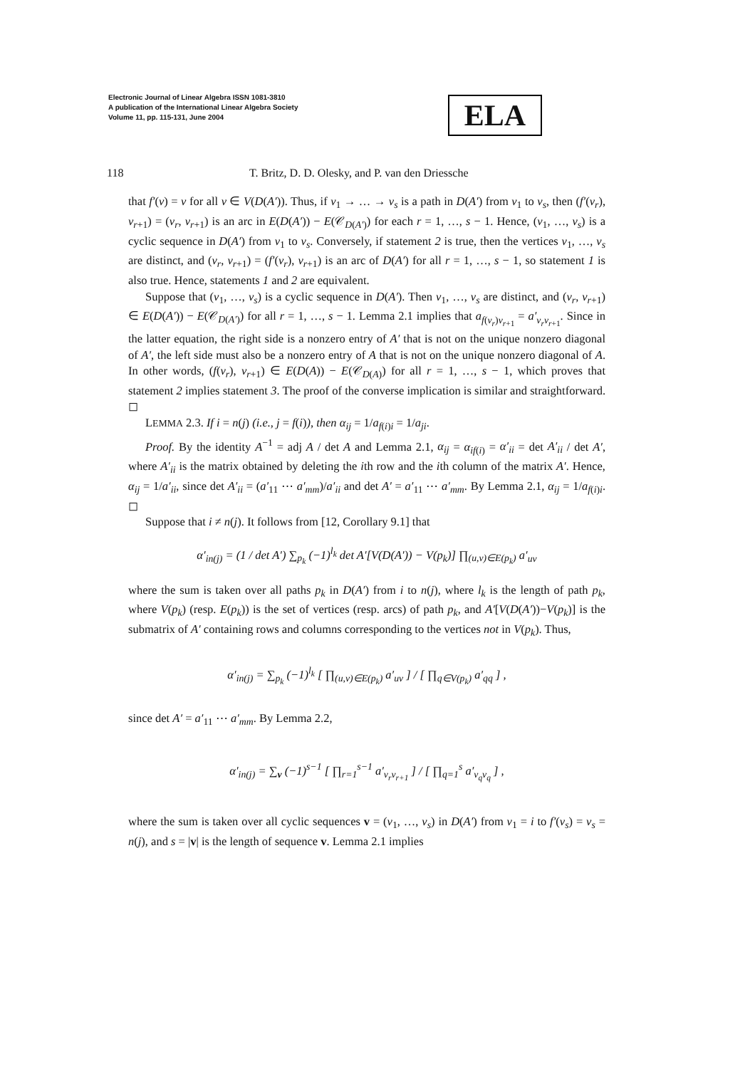Electronic Journal of Linear Algebra ISSN 1081-3810
A publication of the International Linear Algebra Society
Volume 11, pp. 115-131, June 2004
ELA
118 T. Britz, D. D. Olesky, and P. van den Driessche
that f′(v) = v for all v ∈ V(D(A′)). Thus, if v<sub>1</sub> → … → v<sub>s</sub> is a path in D(A′) from v<sub>1</sub> to v<sub>s</sub>, then (f′(v<sub>r</sub>), v<sub>r+1</sub>) = (v<sub>r</sub>, v<sub>r+1</sub>) is an arc in E(D(A′)) − E(𝒞<sub>D(A′)</sub>) for each r = 1, …, s − 1. Hence, (v<sub>1</sub>, …, v<sub>s</sub>) is a cyclic sequence in D(A′) from v<sub>1</sub> to v<sub>s</sub>. Conversely, if statement 2 is true, then the vertices v<sub>1</sub>, …, v<sub>s</sub> are distinct, and (v<sub>r</sub>, v<sub>r+1</sub>) = (f′(v<sub>r</sub>), v<sub>r+1</sub>) is an arc of D(A′) for all r = 1, …, s − 1, so statement 1 is also true. Hence, statements 1 and 2 are equivalent.
Suppose that (v<sub>1</sub>, …, v<sub>s</sub>) is a cyclic sequence in D(A′). Then v<sub>1</sub>, …, v<sub>s</sub> are distinct, and (v<sub>r</sub>, v<sub>r+1</sub>) ∈ E(D(A′)) − E(𝒞<sub>D(A′)</sub>) for all r = 1, …, s − 1. Lemma 2.1 implies that a<sub>f(v<sub>r</sub>)v<sub>r+1</sub></sub> = a′<sub>v<sub>r</sub>v<sub>r+1</sub></sub>. Since in the latter equation, the right side is a nonzero entry of A′ that is not on the unique nonzero diagonal of A′, the left side must also be a nonzero entry of A that is not on the unique nonzero diagonal of A. In other words, (f(v<sub>r</sub>), v<sub>r+1</sub>) ∈ E(D(A)) − E(𝒞<sub>D(A)</sub>) for all r = 1, …, s − 1, which proves that statement 2 implies statement 3. The proof of the converse implication is similar and straightforward. ◻
LEMMA 2.3. If i = n(j) (i.e., j = f(i)), then α<sub>ij</sub> = 1/a<sub>f(i)i</sub> = 1/a<sub>ji</sub>.
Proof. By the identity A<sup>−1</sup> = adj A / det A and Lemma 2.1, α<sub>ij</sub> = α<sub>if(i)</sub> = α′<sub>ii</sub> = det A′<sub>ii</sub> / det A′, where A′<sub>ii</sub> is the matrix obtained by deleting the ith row and the ith column of the matrix A′. Hence, α<sub>ij</sub> = 1/a′<sub>ii</sub>, since det A′<sub>ii</sub> = (a′<sub>11</sub> ⋯ a′<sub>mm</sub>)/a′<sub>ii</sub> and det A′ = a′<sub>11</sub> ⋯ a′<sub>mm</sub>. By Lemma 2.1, α<sub>ij</sub> = 1/a<sub>f(i)i</sub>. ◻
Suppose that i ≠ n(j). It follows from [12, Corollary 9.1] that
α′<sub>in(j)</sub> = (1 / det A′) ∑<sub>p<sub>k</sub></sub> (−1)<sup>l<sub>k</sub></sup> det A′[V(D(A′)) − V(p<sub>k</sub>)] ∏<sub>(u,v)∈E(p<sub>k</sub>)</sub> a′<sub>uv</sub>
where the sum is taken over all paths p<sub>k</sub> in D(A′) from i to n(j), where l<sub>k</sub> is the length of path p<sub>k</sub>, where V(p<sub>k</sub>) (resp. E(p<sub>k</sub>)) is the set of vertices (resp. arcs) of path p<sub>k</sub>, and A′[V(D(A′))−V(p<sub>k</sub>)] is the submatrix of A′ containing rows and columns corresponding to the vertices not in V(p<sub>k</sub>). Thus,
α′<sub>in(j)</sub> = ∑<sub>p<sub>k</sub></sub> (−1)<sup>l<sub>k</sub></sup> [ ∏<sub>(u,v)∈E(p<sub>k</sub>)</sub> a′<sub>uv</sub> ] / [ ∏<sub>q∈V(p<sub>k</sub>)</sub> a′<sub>qq</sub> ] ,
since det A′ = a′<sub>11</sub> ⋯ a′<sub>mm</sub>. By Lemma 2.2,
α′<sub>in(j)</sub> = ∑<sub>v</sub> (−1)<sup>s−1</sup> [ ∏<sub>r=1</sub><sup>s−1</sup> a′<sub>v<sub>r</sub>v<sub>r+1</sub></sub> ] / [ ∏<sub>q=1</sub><sup>s</sup> a′<sub>v<sub>q</sub>v<sub>q</sub></sub> ] ,
where the sum is taken over all cyclic sequences v = (v<sub>1</sub>, …, v<sub>s</sub>) in D(A′) from v<sub>1</sub> = i to f′(v<sub>s</sub>) = v<sub>s</sub> = n(j), and s = |v| is the length of sequence v. Lemma 2.1 implies